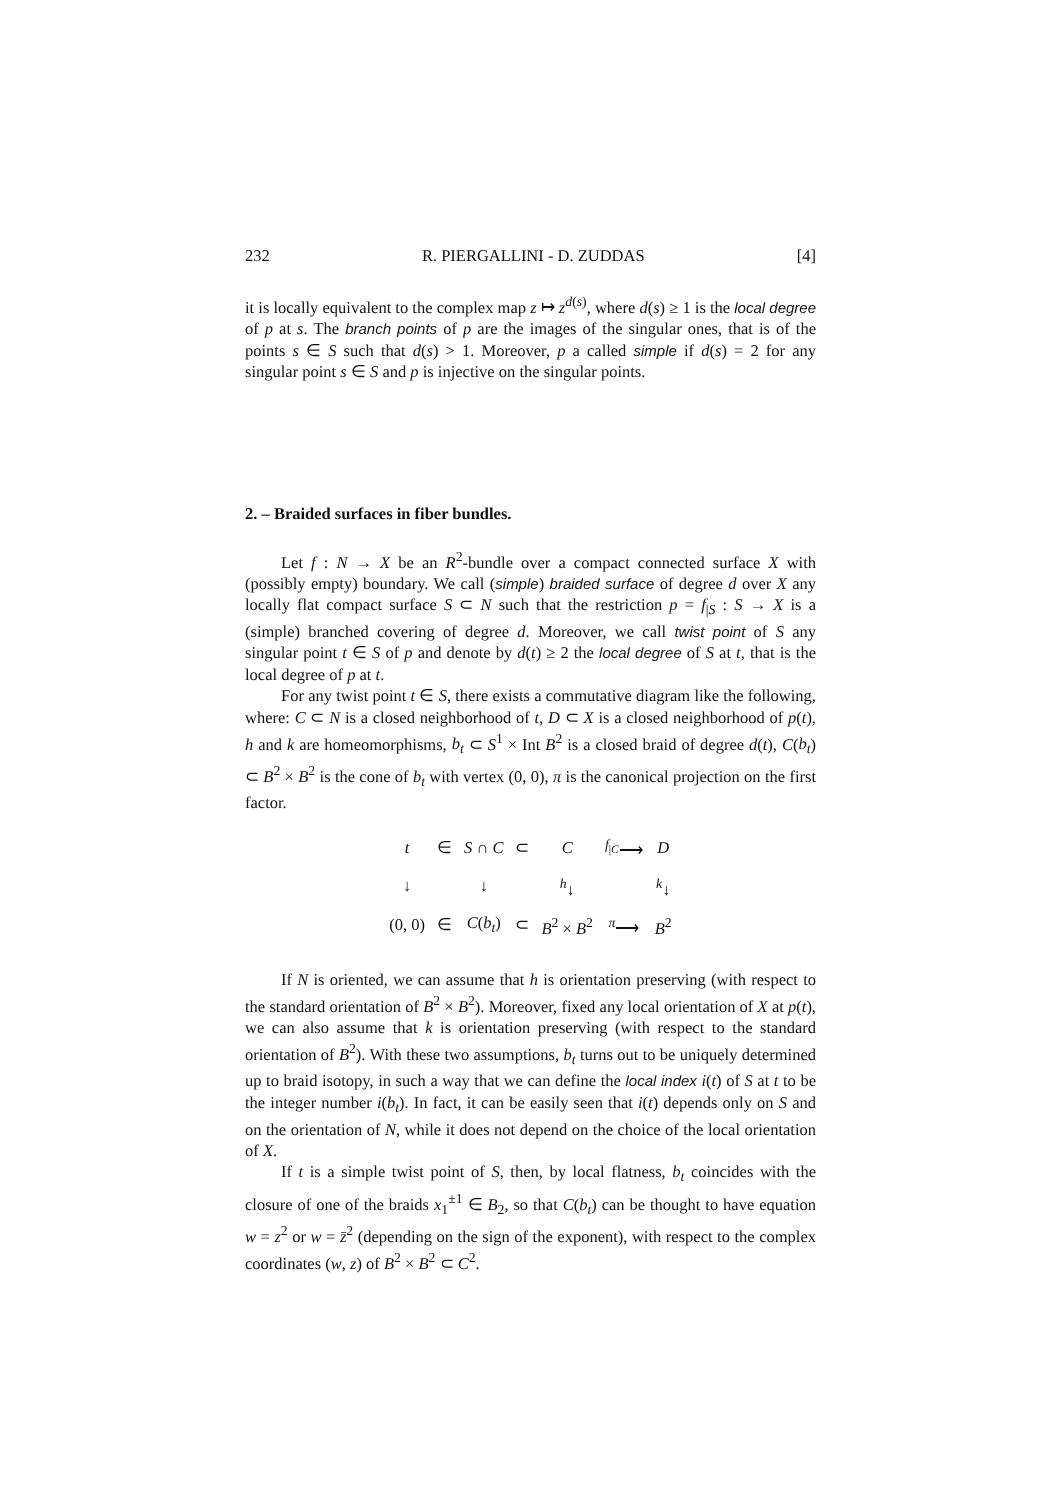232 R. PIERGALLINI - D. ZUDDAS [4]
it is locally equivalent to the complex map z ↦ z<sup>d(s)</sup>, where d(s) ≥ 1 is the local degree of p at s. The branch points of p are the images of the singular ones, that is of the points s ∈ S such that d(s) > 1. Moreover, p a called simple if d(s) = 2 for any singular point s ∈ S and p is injective on the singular points.
2. – Braided surfaces in fiber bundles.
Let f : N → X be an R<sup>2</sup>-bundle over a compact connected surface X with (possibly empty) boundary. We call (simple) braided surface of degree d over X any locally flat compact surface S ⊂ N such that the restriction p = f<sub>|S</sub> : S → X is a (simple) branched covering of degree d. Moreover, we call twist point of S any singular point t ∈ S of p and denote by d(t) ≥ 2 the local degree of S at t, that is the local degree of p at t.
For any twist point t ∈ S, there exists a commutative diagram like the following, where: C ⊂ N is a closed neighborhood of t, D ⊂ X is a closed neighborhood of p(t), h and k are homeomorphisms, b<sub>t</sub> ⊂ S<sup>1</sup> × Int B<sup>2</sup> is a closed braid of degree d(t), C(b<sub>t</sub>) ⊂ B<sup>2</sup> × B<sup>2</sup> is the cone of b<sub>t</sub> with vertex (0, 0), π is the canonical projection on the first factor.
| t | ∈ | S ∩ C | ⊂ | C | <sup>f<sub>/C</sub></sup>⟶ | D |
| ↓ | | ↓ | | <sup>h</sup>↓ | | <sup>k</sup>↓ |
| (0, 0) | ∈ | C ( b<sub>t</sub> ) | ⊂ | B<sup>2</sup> × B<sup>2</sup> | <sup>π</sup>⟶ | B<sup>2</sup> |
If N is oriented, we can assume that h is orientation preserving (with respect to the standard orientation of B<sup>2</sup> × B<sup>2</sup>). Moreover, fixed any local orientation of X at p(t), we can also assume that k is orientation preserving (with respect to the standard orientation of B<sup>2</sup>). With these two assumptions, b<sub>t</sub> turns out to be uniquely determined up to braid isotopy, in such a way that we can define the local index i(t) of S at t to be the integer number i(b<sub>t</sub>). In fact, it can be easily seen that i(t) depends only on S and on the orientation of N, while it does not depend on the choice of the local orientation of X.
If t is a simple twist point of S, then, by local flatness, b<sub>t</sub> coincides with the closure of one of the braids x<sub>1</sub><sup>±1</sup> ∈ B<sub>2</sub>, so that C(b<sub>t</sub>) can be thought to have equation w = z<sup>2</sup> or w = z̄<sup>2</sup> (depending on the sign of the exponent), with respect to the complex coordinates (w, z) of B<sup>2</sup> × B<sup>2</sup> ⊂ C<sup>2</sup>.